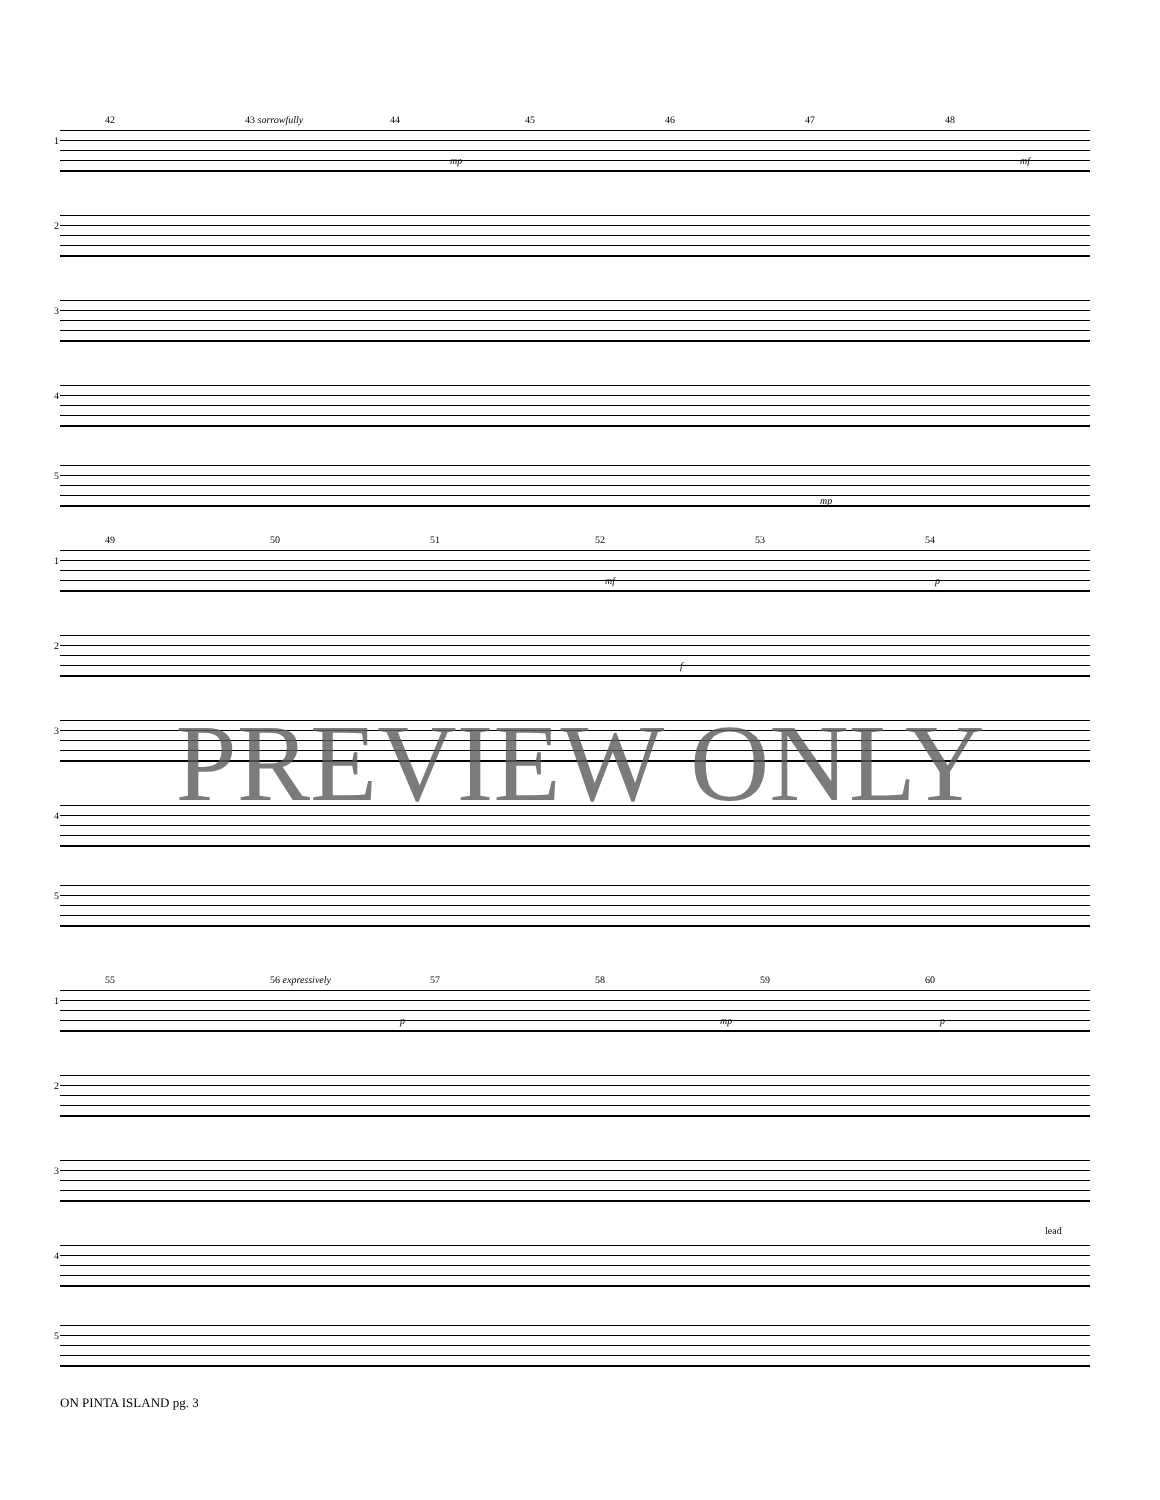42 43 sorrowfully 44 45 46 47 48
1
2
3
4
5
mp mf
mp
49 50 51 52 53 54
1
2
3
4
5
mf p
f
55 56 expressively 57 58 59 60
1
2
3
4
lead
5
p mp p
PREVIEW ONLY
ON PINTA ISLAND pg. 3